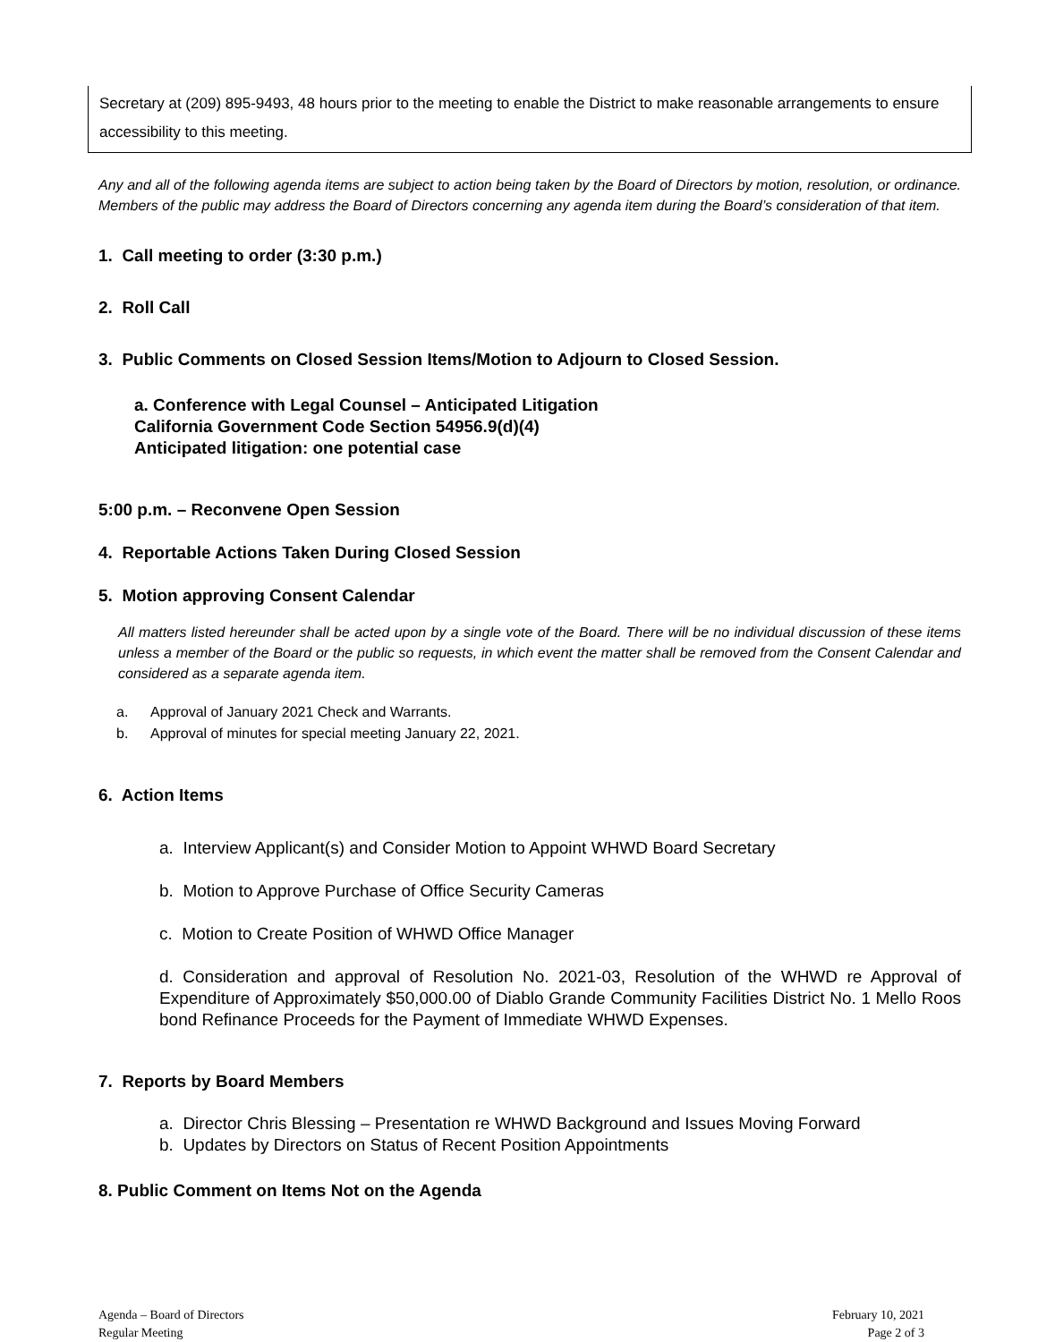Secretary at (209) 895-9493, 48 hours prior to the meeting to enable the District to make reasonable arrangements to ensure accessibility to this meeting.
Any and all of the following agenda items are subject to action being taken by the Board of Directors by motion, resolution, or ordinance. Members of the public may address the Board of Directors concerning any agenda item during the Board’s consideration of that item.
1. Call meeting to order (3:30 p.m.)
2. Roll Call
3. Public Comments on Closed Session Items/Motion to Adjourn to Closed Session.
a. Conference with Legal Counsel – Anticipated Litigation
California Government Code Section 54956.9(d)(4)
Anticipated litigation: one potential case
5:00 p.m. – Reconvene Open Session
4. Reportable Actions Taken During Closed Session
5. Motion approving Consent Calendar
All matters listed hereunder shall be acted upon by a single vote of the Board. There will be no individual discussion of these items unless a member of the Board or the public so requests, in which event the matter shall be removed from the Consent Calendar and considered as a separate agenda item.
a. Approval of January 2021 Check and Warrants.
b. Approval of minutes for special meeting January 22, 2021.
6. Action Items
a. Interview Applicant(s) and Consider Motion to Appoint WHWD Board Secretary
b. Motion to Approve Purchase of Office Security Cameras
c. Motion to Create Position of WHWD Office Manager
d. Consideration and approval of Resolution No. 2021-03, Resolution of the WHWD re Approval of Expenditure of Approximately $50,000.00 of Diablo Grande Community Facilities District No. 1 Mello Roos bond Refinance Proceeds for the Payment of Immediate WHWD Expenses.
7. Reports by Board Members
a. Director Chris Blessing – Presentation re WHWD Background and Issues Moving Forward
b. Updates by Directors on Status of Recent Position Appointments
8. Public Comment on Items Not on the Agenda
Agenda – Board of Directors
Regular Meeting
February 10, 2021
Page 2 of 3